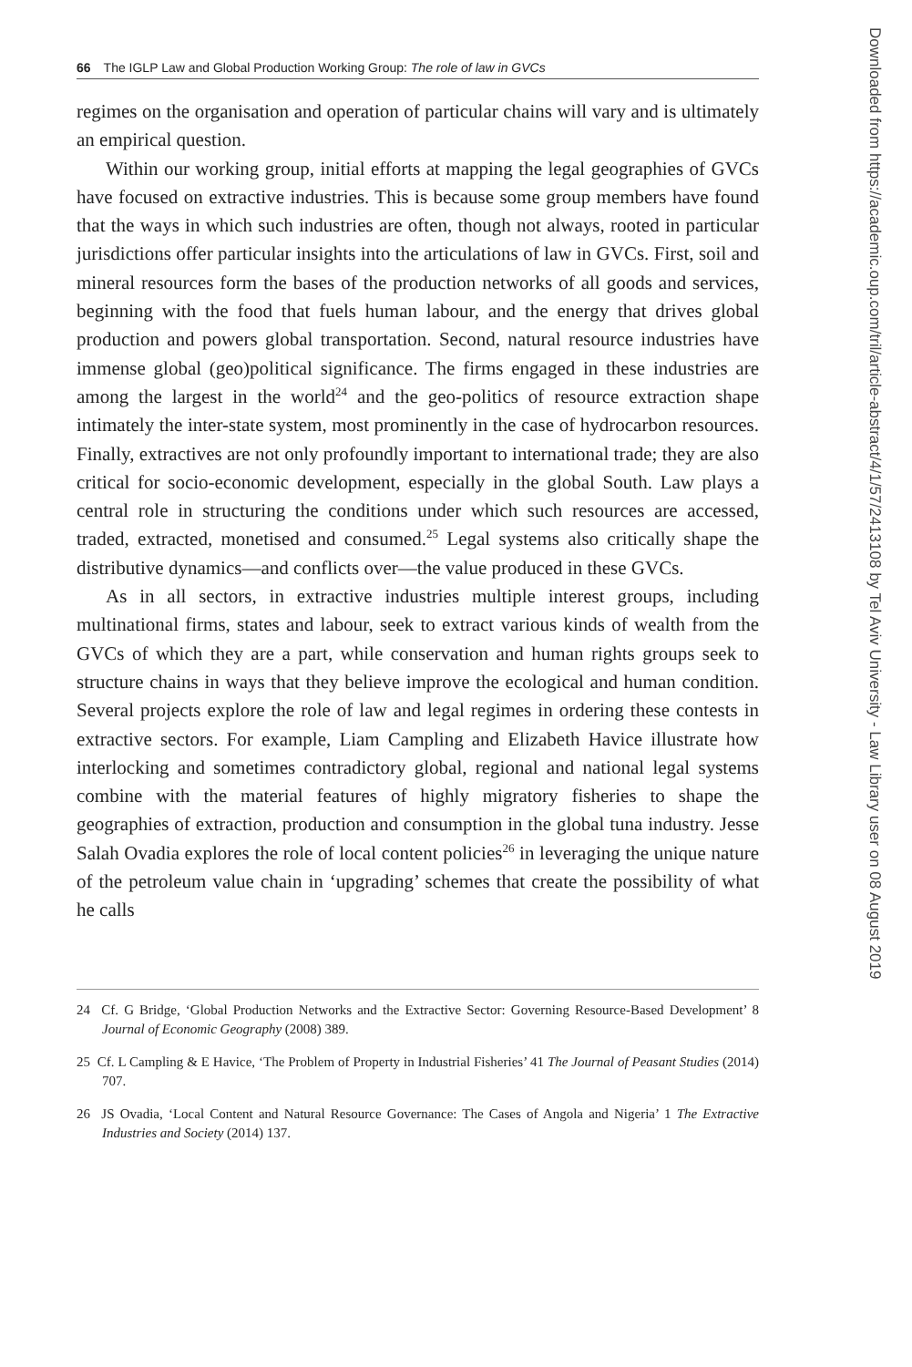66 The IGLP Law and Global Production Working Group: The role of law in GVCs
regimes on the organisation and operation of particular chains will vary and is ultimately an empirical question.
Within our working group, initial efforts at mapping the legal geographies of GVCs have focused on extractive industries. This is because some group members have found that the ways in which such industries are often, though not always, rooted in particular jurisdictions offer particular insights into the articulations of law in GVCs. First, soil and mineral resources form the bases of the production networks of all goods and services, beginning with the food that fuels human labour, and the energy that drives global production and powers global transportation. Second, natural resource industries have immense global (geo)political significance. The firms engaged in these industries are among the largest in the world<sup>24</sup> and the geo-politics of resource extraction shape intimately the inter-state system, most prominently in the case of hydrocarbon resources. Finally, extractives are not only profoundly important to international trade; they are also critical for socio-economic development, especially in the global South. Law plays a central role in structuring the conditions under which such resources are accessed, traded, extracted, monetised and consumed.<sup>25</sup> Legal systems also critically shape the distributive dynamics—and conflicts over—the value produced in these GVCs.
As in all sectors, in extractive industries multiple interest groups, including multinational firms, states and labour, seek to extract various kinds of wealth from the GVCs of which they are a part, while conservation and human rights groups seek to structure chains in ways that they believe improve the ecological and human condition. Several projects explore the role of law and legal regimes in ordering these contests in extractive sectors. For example, Liam Campling and Elizabeth Havice illustrate how interlocking and sometimes contradictory global, regional and national legal systems combine with the material features of highly migratory fisheries to shape the geographies of extraction, production and consumption in the global tuna industry. Jesse Salah Ovadia explores the role of local content policies<sup>26</sup> in leveraging the unique nature of the petroleum value chain in ‘upgrading’ schemes that create the possibility of what he calls
24 Cf. G Bridge, ‘Global Production Networks and the Extractive Sector: Governing Resource-Based Development’ 8 Journal of Economic Geography (2008) 389.
25 Cf. L Campling & E Havice, ‘The Problem of Property in Industrial Fisheries’ 41 The Journal of Peasant Studies (2014) 707.
26 JS Ovadia, ‘Local Content and Natural Resource Governance: The Cases of Angola and Nigeria’ 1 The Extractive Industries and Society (2014) 137.
Downloaded from https://academic.oup.com/tril/article-abstract/4/1/57/2413108 by Tel Aviv University - Law Library user on 08 August 2019